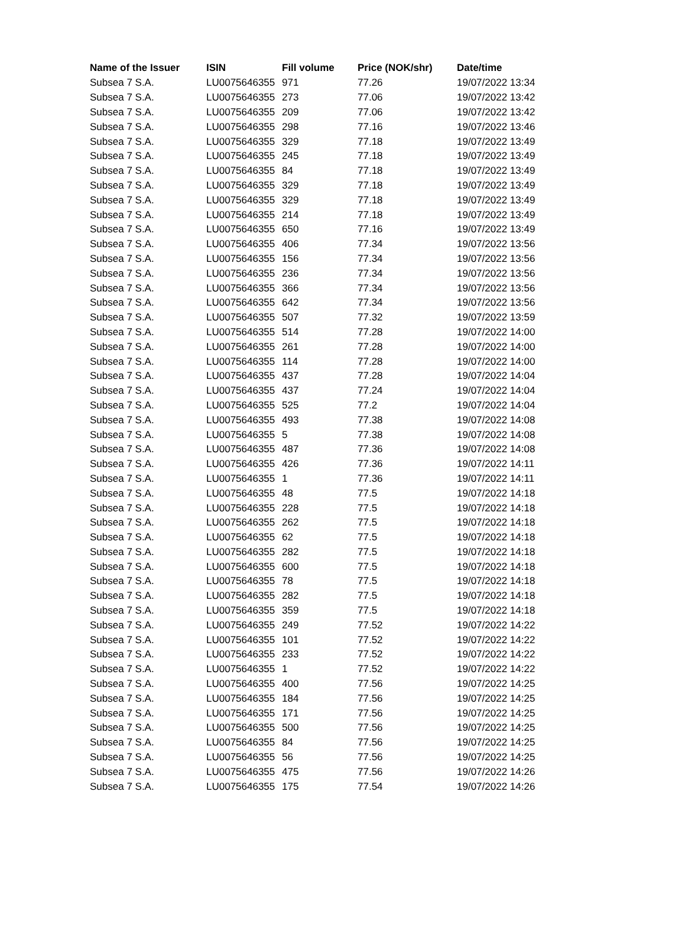| Name of the Issuer | ISIN | Fill volume | Price (NOK/shr) | Date/time |
| --- | --- | --- | --- | --- |
| Subsea 7 S.A. | LU0075646355 | 971 | 77.26 | 19/07/2022 13:34 |
| Subsea 7 S.A. | LU0075646355 | 273 | 77.06 | 19/07/2022 13:42 |
| Subsea 7 S.A. | LU0075646355 | 209 | 77.06 | 19/07/2022 13:42 |
| Subsea 7 S.A. | LU0075646355 | 298 | 77.16 | 19/07/2022 13:46 |
| Subsea 7 S.A. | LU0075646355 | 329 | 77.18 | 19/07/2022 13:49 |
| Subsea 7 S.A. | LU0075646355 | 245 | 77.18 | 19/07/2022 13:49 |
| Subsea 7 S.A. | LU0075646355 | 84 | 77.18 | 19/07/2022 13:49 |
| Subsea 7 S.A. | LU0075646355 | 329 | 77.18 | 19/07/2022 13:49 |
| Subsea 7 S.A. | LU0075646355 | 329 | 77.18 | 19/07/2022 13:49 |
| Subsea 7 S.A. | LU0075646355 | 214 | 77.18 | 19/07/2022 13:49 |
| Subsea 7 S.A. | LU0075646355 | 650 | 77.16 | 19/07/2022 13:49 |
| Subsea 7 S.A. | LU0075646355 | 406 | 77.34 | 19/07/2022 13:56 |
| Subsea 7 S.A. | LU0075646355 | 156 | 77.34 | 19/07/2022 13:56 |
| Subsea 7 S.A. | LU0075646355 | 236 | 77.34 | 19/07/2022 13:56 |
| Subsea 7 S.A. | LU0075646355 | 366 | 77.34 | 19/07/2022 13:56 |
| Subsea 7 S.A. | LU0075646355 | 642 | 77.34 | 19/07/2022 13:56 |
| Subsea 7 S.A. | LU0075646355 | 507 | 77.32 | 19/07/2022 13:59 |
| Subsea 7 S.A. | LU0075646355 | 514 | 77.28 | 19/07/2022 14:00 |
| Subsea 7 S.A. | LU0075646355 | 261 | 77.28 | 19/07/2022 14:00 |
| Subsea 7 S.A. | LU0075646355 | 114 | 77.28 | 19/07/2022 14:00 |
| Subsea 7 S.A. | LU0075646355 | 437 | 77.28 | 19/07/2022 14:04 |
| Subsea 7 S.A. | LU0075646355 | 437 | 77.24 | 19/07/2022 14:04 |
| Subsea 7 S.A. | LU0075646355 | 525 | 77.2 | 19/07/2022 14:04 |
| Subsea 7 S.A. | LU0075646355 | 493 | 77.38 | 19/07/2022 14:08 |
| Subsea 7 S.A. | LU0075646355 | 5 | 77.38 | 19/07/2022 14:08 |
| Subsea 7 S.A. | LU0075646355 | 487 | 77.36 | 19/07/2022 14:08 |
| Subsea 7 S.A. | LU0075646355 | 426 | 77.36 | 19/07/2022 14:11 |
| Subsea 7 S.A. | LU0075646355 | 1 | 77.36 | 19/07/2022 14:11 |
| Subsea 7 S.A. | LU0075646355 | 48 | 77.5 | 19/07/2022 14:18 |
| Subsea 7 S.A. | LU0075646355 | 228 | 77.5 | 19/07/2022 14:18 |
| Subsea 7 S.A. | LU0075646355 | 262 | 77.5 | 19/07/2022 14:18 |
| Subsea 7 S.A. | LU0075646355 | 62 | 77.5 | 19/07/2022 14:18 |
| Subsea 7 S.A. | LU0075646355 | 282 | 77.5 | 19/07/2022 14:18 |
| Subsea 7 S.A. | LU0075646355 | 600 | 77.5 | 19/07/2022 14:18 |
| Subsea 7 S.A. | LU0075646355 | 78 | 77.5 | 19/07/2022 14:18 |
| Subsea 7 S.A. | LU0075646355 | 282 | 77.5 | 19/07/2022 14:18 |
| Subsea 7 S.A. | LU0075646355 | 359 | 77.5 | 19/07/2022 14:18 |
| Subsea 7 S.A. | LU0075646355 | 249 | 77.52 | 19/07/2022 14:22 |
| Subsea 7 S.A. | LU0075646355 | 101 | 77.52 | 19/07/2022 14:22 |
| Subsea 7 S.A. | LU0075646355 | 233 | 77.52 | 19/07/2022 14:22 |
| Subsea 7 S.A. | LU0075646355 | 1 | 77.52 | 19/07/2022 14:22 |
| Subsea 7 S.A. | LU0075646355 | 400 | 77.56 | 19/07/2022 14:25 |
| Subsea 7 S.A. | LU0075646355 | 184 | 77.56 | 19/07/2022 14:25 |
| Subsea 7 S.A. | LU0075646355 | 171 | 77.56 | 19/07/2022 14:25 |
| Subsea 7 S.A. | LU0075646355 | 500 | 77.56 | 19/07/2022 14:25 |
| Subsea 7 S.A. | LU0075646355 | 84 | 77.56 | 19/07/2022 14:25 |
| Subsea 7 S.A. | LU0075646355 | 56 | 77.56 | 19/07/2022 14:25 |
| Subsea 7 S.A. | LU0075646355 | 475 | 77.56 | 19/07/2022 14:26 |
| Subsea 7 S.A. | LU0075646355 | 175 | 77.54 | 19/07/2022 14:26 |